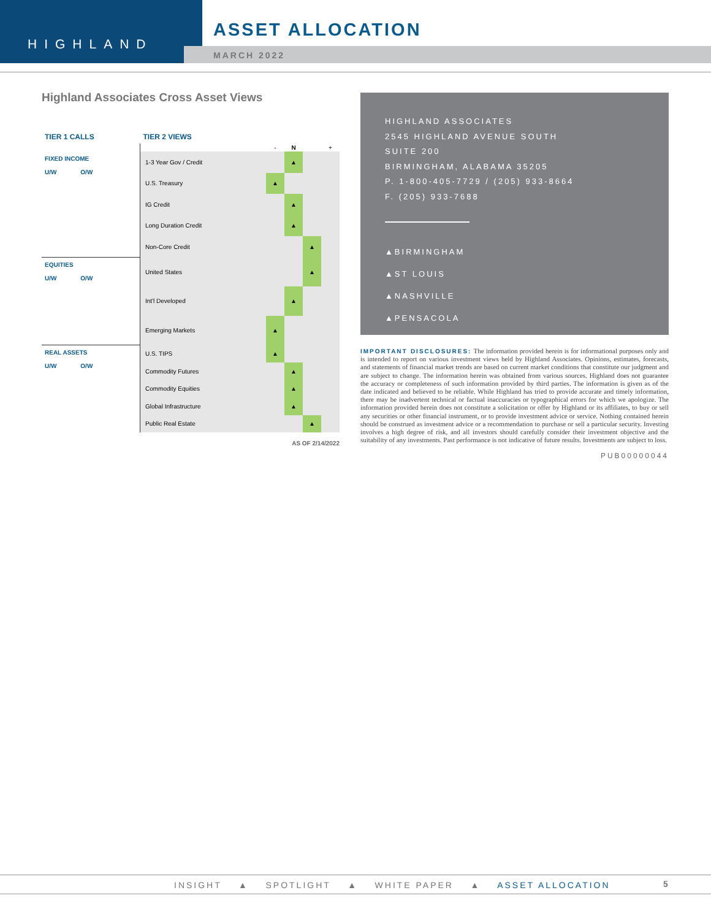HIGHLAND
ASSET ALLOCATION
MARCH 2022
Highland Associates Cross Asset Views
| TIER 1 CALLS | TIER 2 VIEWS | | | | |
| --- | --- | --- | --- | --- | --- |
| | | - | N | | + |
| FIXED INCOME U/W O/W | 1-3 Year Gov / Credit | | ▲ | | |
| | U.S. Treasury | ▲ | | | |
| | IG Credit | | ▲ | | |
| | Long Duration Credit | | ▲ | | |
| | Non-Core Credit | | | ▲ | |
| EQUITIES U/W O/W | United States | | | ▲ | |
| | Int'l Developed | | ▲ | | |
| | Emerging Markets | ▲ | | | |
| REAL ASSETS U/W O/W | U.S. TIPS | ▲ | | | |
| | Commodity Futures | | ▲ | | |
| | Commodity Equities | | ▲ | | |
| | Global Infrastructure | | ▲ | | |
| | Public Real Estate | | | ▲ | |
AS OF 2/14/2022
HIGHLAND ASSOCIATES
2545 HIGHLAND AVENUE SOUTH
SUITE 200
BIRMINGHAM, ALABAMA 35205
P. 1-800-405-7729 / (205) 933-8664
F. (205) 933-7688
▲BIRMINGHAM
▲ST LOUIS
▲NASHVILLE
▲PENSACOLA
IMPORTANT DISCLOSURES: The information provided herein is for informational purposes only and is intended to report on various investment views held by Highland Associates. Opinions, estimates, forecasts, and statements of financial market trends are based on current market conditions that constitute our judgment and are subject to change. The information herein was obtained from various sources. Highland does not guarantee the accuracy or completeness of such information provided by third parties. The information is given as of the date indicated and believed to be reliable. While Highland has tried to provide accurate and timely information, there may be inadvertent technical or factual inaccuracies or typographical errors for which we apologize. The information provided herein does not constitute a solicitation or offer by Highland or its affiliates, to buy or sell any securities or other financial instrument, or to provide investment advice or service. Nothing contained herein should be construed as investment advice or a recommendation to purchase or sell a particular security. Investing involves a high degree of risk, and all investors should carefully consider their investment objective and the suitability of any investments. Past performance is not indicative of future results. Investments are subject to loss.
PUB00000044
INSIGHT ▲ SPOTLIGHT ▲ WHITE PAPER ▲ ASSET ALLOCATION 5